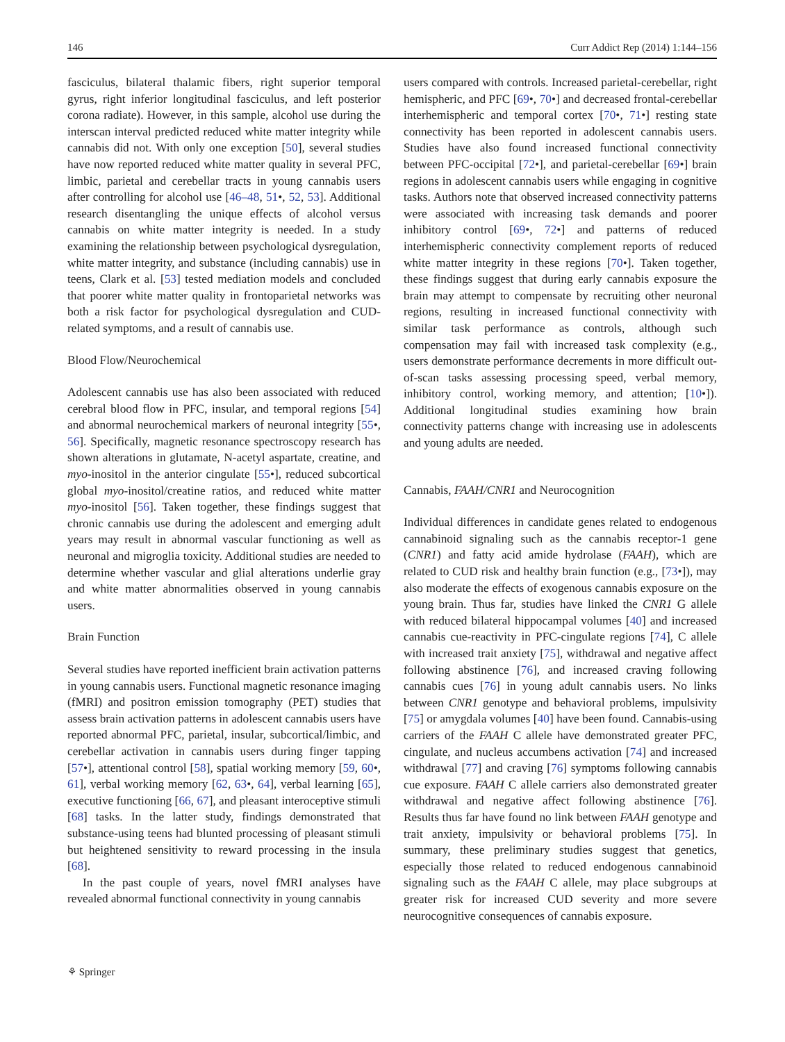146 Curr Addict Rep (2014) 1:144–156
fasciculus, bilateral thalamic fibers, right superior temporal gyrus, right inferior longitudinal fasciculus, and left posterior corona radiate). However, in this sample, alcohol use during the interscan interval predicted reduced white matter integrity while cannabis did not. With only one exception [50], several studies have now reported reduced white matter quality in several PFC, limbic, parietal and cerebellar tracts in young cannabis users after controlling for alcohol use [46–48, 51•, 52, 53]. Additional research disentangling the unique effects of alcohol versus cannabis on white matter integrity is needed. In a study examining the relationship between psychological dysregulation, white matter integrity, and substance (including cannabis) use in teens, Clark et al. [53] tested mediation models and concluded that poorer white matter quality in frontoparietal networks was both a risk factor for psychological dysregulation and CUD-related symptoms, and a result of cannabis use.
Blood Flow/Neurochemical
Adolescent cannabis use has also been associated with reduced cerebral blood flow in PFC, insular, and temporal regions [54] and abnormal neurochemical markers of neuronal integrity [55•, 56]. Specifically, magnetic resonance spectroscopy research has shown alterations in glutamate, N-acetyl aspartate, creatine, and myo-inositol in the anterior cingulate [55•], reduced subcortical global myo-inositol/creatine ratios, and reduced white matter myo-inositol [56]. Taken together, these findings suggest that chronic cannabis use during the adolescent and emerging adult years may result in abnormal vascular functioning as well as neuronal and migroglia toxicity. Additional studies are needed to determine whether vascular and glial alterations underlie gray and white matter abnormalities observed in young cannabis users.
Brain Function
Several studies have reported inefficient brain activation patterns in young cannabis users. Functional magnetic resonance imaging (fMRI) and positron emission tomography (PET) studies that assess brain activation patterns in adolescent cannabis users have reported abnormal PFC, parietal, insular, subcortical/limbic, and cerebellar activation in cannabis users during finger tapping [57•], attentional control [58], spatial working memory [59, 60•, 61], verbal working memory [62, 63•, 64], verbal learning [65], executive functioning [66, 67], and pleasant interoceptive stimuli [68] tasks. In the latter study, findings demonstrated that substance-using teens had blunted processing of pleasant stimuli but heightened sensitivity to reward processing in the insula [68].
In the past couple of years, novel fMRI analyses have revealed abnormal functional connectivity in young cannabis
users compared with controls. Increased parietal-cerebellar, right hemispheric, and PFC [69•, 70•] and decreased frontal-cerebellar interhemispheric and temporal cortex [70•, 71•] resting state connectivity has been reported in adolescent cannabis users. Studies have also found increased functional connectivity between PFC-occipital [72•], and parietal-cerebellar [69•] brain regions in adolescent cannabis users while engaging in cognitive tasks. Authors note that observed increased connectivity patterns were associated with increasing task demands and poorer inhibitory control [69•, 72•] and patterns of reduced interhemispheric connectivity complement reports of reduced white matter integrity in these regions [70•]. Taken together, these findings suggest that during early cannabis exposure the brain may attempt to compensate by recruiting other neuronal regions, resulting in increased functional connectivity with similar task performance as controls, although such compensation may fail with increased task complexity (e.g., users demonstrate performance decrements in more difficult out-of-scan tasks assessing processing speed, verbal memory, inhibitory control, working memory, and attention; [10•]). Additional longitudinal studies examining how brain connectivity patterns change with increasing use in adolescents and young adults are needed.
Cannabis, FAAH/CNR1 and Neurocognition
Individual differences in candidate genes related to endogenous cannabinoid signaling such as the cannabis receptor-1 gene (CNR1) and fatty acid amide hydrolase (FAAH), which are related to CUD risk and healthy brain function (e.g., [73•]), may also moderate the effects of exogenous cannabis exposure on the young brain. Thus far, studies have linked the CNR1 G allele with reduced bilateral hippocampal volumes [40] and increased cannabis cue-reactivity in PFC-cingulate regions [74], C allele with increased trait anxiety [75], withdrawal and negative affect following abstinence [76], and increased craving following cannabis cues [76] in young adult cannabis users. No links between CNR1 genotype and behavioral problems, impulsivity [75] or amygdala volumes [40] have been found. Cannabis-using carriers of the FAAH C allele have demonstrated greater PFC, cingulate, and nucleus accumbens activation [74] and increased withdrawal [77] and craving [76] symptoms following cannabis cue exposure. FAAH C allele carriers also demonstrated greater withdrawal and negative affect following abstinence [76]. Results thus far have found no link between FAAH genotype and trait anxiety, impulsivity or behavioral problems [75]. In summary, these preliminary studies suggest that genetics, especially those related to reduced endogenous cannabinoid signaling such as the FAAH C allele, may place subgroups at greater risk for increased CUD severity and more severe neurocognitive consequences of cannabis exposure.
⚘ Springer